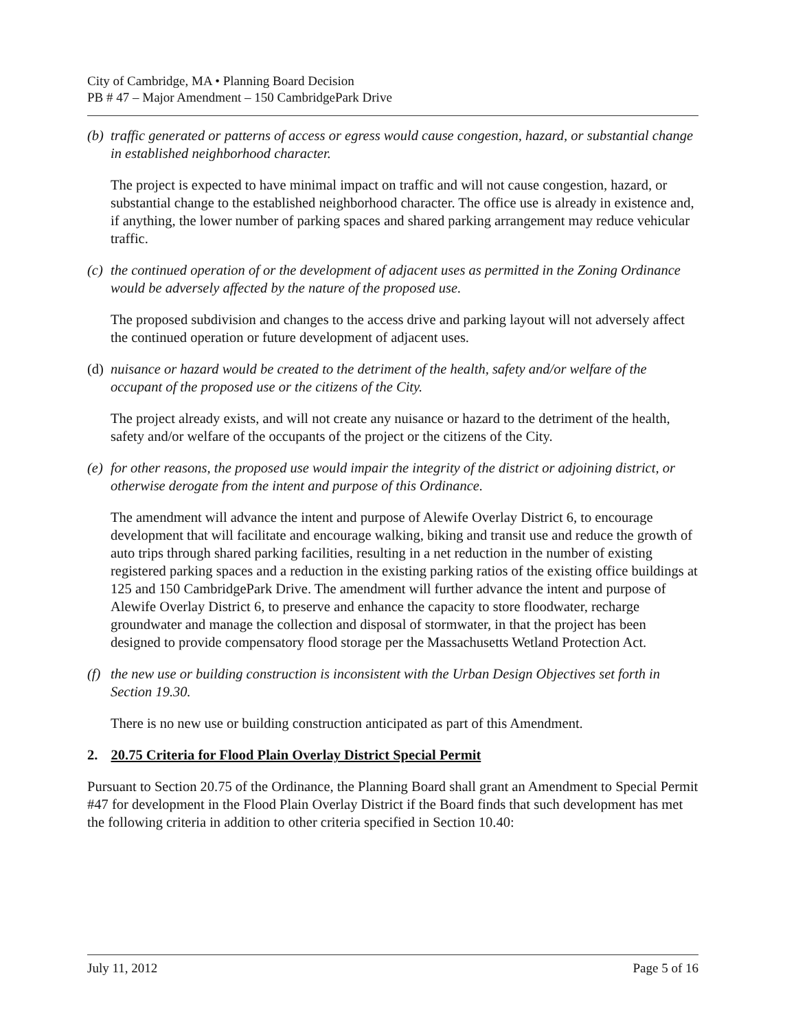City of Cambridge, MA • Planning Board Decision
PB # 47 – Major Amendment – 150 CambridgePark Drive
(b) traffic generated or patterns of access or egress would cause congestion, hazard, or substantial change in established neighborhood character.
The project is expected to have minimal impact on traffic and will not cause congestion, hazard, or substantial change to the established neighborhood character. The office use is already in existence and, if anything, the lower number of parking spaces and shared parking arrangement may reduce vehicular traffic.
(c) the continued operation of or the development of adjacent uses as permitted in the Zoning Ordinance would be adversely affected by the nature of the proposed use.
The proposed subdivision and changes to the access drive and parking layout will not adversely affect the continued operation or future development of adjacent uses.
(d) nuisance or hazard would be created to the detriment of the health, safety and/or welfare of the occupant of the proposed use or the citizens of the City.
The project already exists, and will not create any nuisance or hazard to the detriment of the health, safety and/or welfare of the occupants of the project or the citizens of the City.
(e) for other reasons, the proposed use would impair the integrity of the district or adjoining district, or otherwise derogate from the intent and purpose of this Ordinance.
The amendment will advance the intent and purpose of Alewife Overlay District 6, to encourage development that will facilitate and encourage walking, biking and transit use and reduce the growth of auto trips through shared parking facilities, resulting in a net reduction in the number of existing registered parking spaces and a reduction in the existing parking ratios of the existing office buildings at 125 and 150 CambridgePark Drive. The amendment will further advance the intent and purpose of Alewife Overlay District 6, to preserve and enhance the capacity to store floodwater, recharge groundwater and manage the collection and disposal of stormwater, in that the project has been designed to provide compensatory flood storage per the Massachusetts Wetland Protection Act.
(f) the new use or building construction is inconsistent with the Urban Design Objectives set forth in Section 19.30.
There is no new use or building construction anticipated as part of this Amendment.
2. 20.75 Criteria for Flood Plain Overlay District Special Permit
Pursuant to Section 20.75 of the Ordinance, the Planning Board shall grant an Amendment to Special Permit #47 for development in the Flood Plain Overlay District if the Board finds that such development has met the following criteria in addition to other criteria specified in Section 10.40:
July 11, 2012 Page 5 of 16